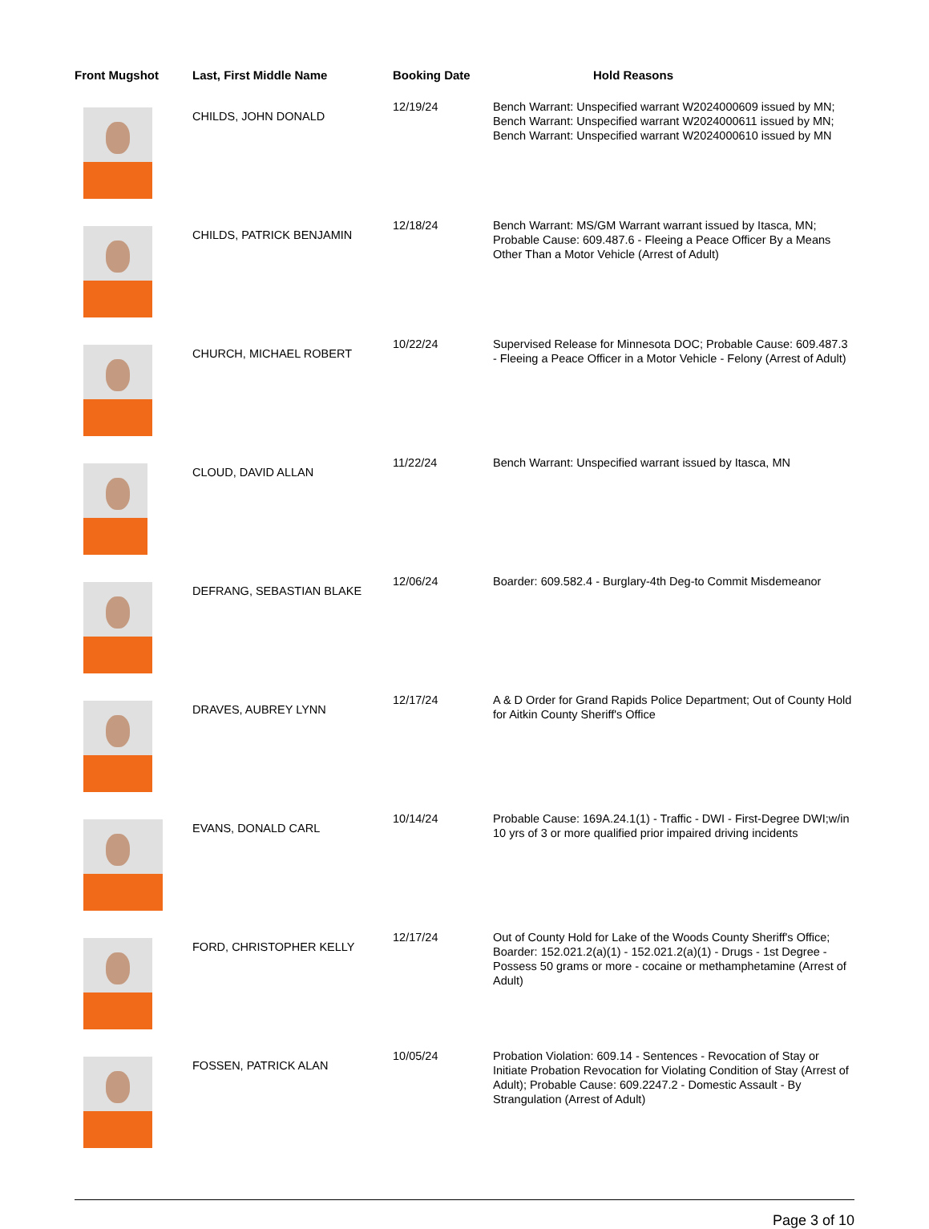| Front Mugshot | Last, First Middle Name | Booking Date | Hold Reasons |
| --- | --- | --- | --- |
| | CHILDS, JOHN DONALD | 12/19/24 | Bench Warrant: Unspecified warrant W2024000609 issued by MN; Bench Warrant: Unspecified warrant W2024000611 issued by MN; Bench Warrant: Unspecified warrant W2024000610 issued by MN |
| | CHILDS, PATRICK BENJAMIN | 12/18/24 | Bench Warrant: MS/GM Warrant warrant issued by Itasca, MN; Probable Cause: 609.487.6 - Fleeing a Peace Officer By a Means Other Than a Motor Vehicle (Arrest of Adult) |
| | CHURCH, MICHAEL ROBERT | 10/22/24 | Supervised Release for Minnesota DOC; Probable Cause: 609.487.3 - Fleeing a Peace Officer in a Motor Vehicle - Felony (Arrest of Adult) |
| | CLOUD, DAVID ALLAN | 11/22/24 | Bench Warrant: Unspecified warrant issued by Itasca, MN |
| | DEFRANG, SEBASTIAN BLAKE | 12/06/24 | Boarder: 609.582.4 - Burglary-4th Deg-to Commit Misdemeanor |
| | DRAVES, AUBREY LYNN | 12/17/24 | A & D Order for Grand Rapids Police Department; Out of County Hold for Aitkin County Sheriff's Office |
| | EVANS, DONALD CARL | 10/14/24 | Probable Cause: 169A.24.1(1) - Traffic - DWI - First-Degree DWI;w/in 10 yrs of 3 or more qualified prior impaired driving incidents |
| | FORD, CHRISTOPHER KELLY | 12/17/24 | Out of County Hold for Lake of the Woods County Sheriff's Office; Boarder: 152.021.2(a)(1) - 152.021.2(a)(1) - Drugs - 1st Degree - Possess 50 grams or more - cocaine or methamphetamine (Arrest of Adult) |
| | FOSSEN, PATRICK ALAN | 10/05/24 | Probation Violation: 609.14 - Sentences - Revocation of Stay or Initiate Probation Revocation for Violating Condition of Stay (Arrest of Adult); Probable Cause: 609.2247.2 - Domestic Assault - By Strangulation (Arrest of Adult) |
Page 3 of 10